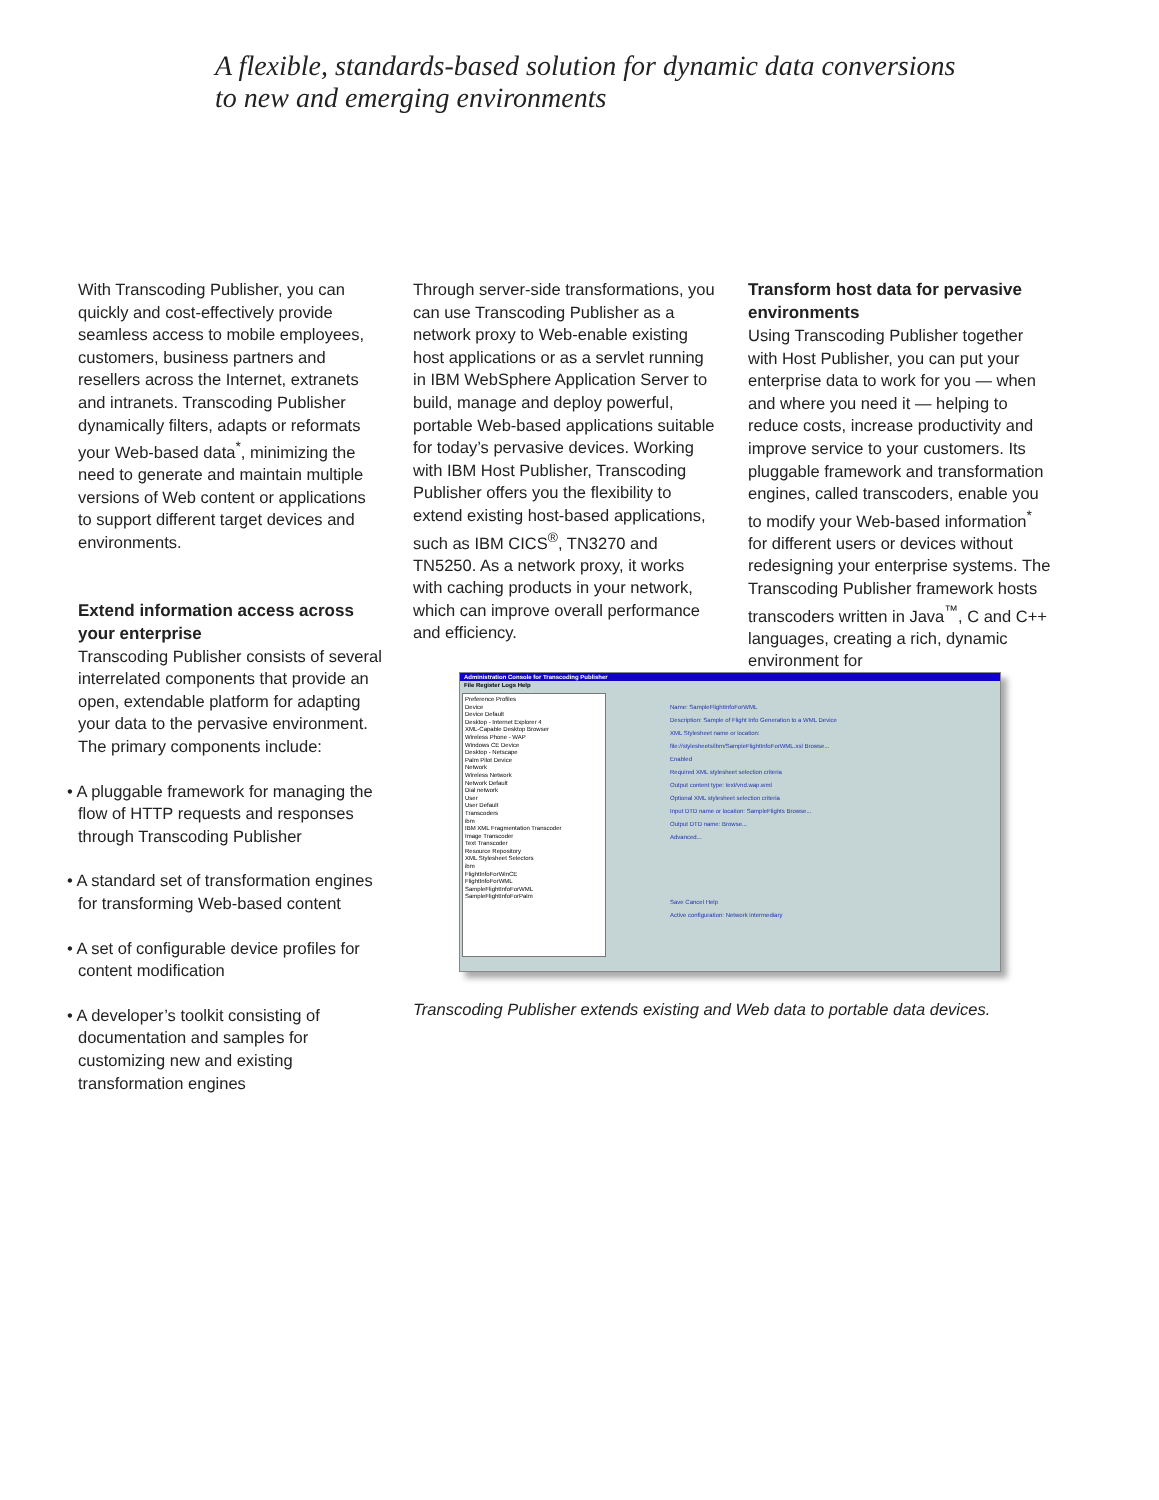A flexible, standards-based solution for dynamic data conversions
to new and emerging environments
With Transcoding Publisher, you can quickly and cost-effectively provide seamless access to mobile employees, customers, business partners and resellers across the Internet, extranets and intranets. Transcoding Publisher dynamically filters, adapts or reformats your Web-based data<sup>*</sup>, minimizing the need to generate and maintain multiple versions of Web content or applications to support different target devices and environments.
Extend information access across your enterprise
Transcoding Publisher consists of several interrelated components that provide an open, extendable platform for adapting your data to the pervasive environment. The primary components include:
• A pluggable framework for managing the flow of HTTP requests and responses through Transcoding Publisher
• A standard set of transformation engines for transforming Web-based content
• A set of configurable device profiles for content modification
• A developer’s toolkit consisting of documentation and samples for customizing new and existing transformation engines
Through server-side transformations, you can use Transcoding Publisher as a network proxy to Web-enable existing host applications or as a servlet running in IBM WebSphere Application Server to build, manage and deploy powerful, portable Web-based applications suitable for today’s pervasive devices. Working with IBM Host Publisher, Transcoding Publisher offers you the flexibility to extend existing host-based applications, such as IBM CICS<sup>®</sup>, TN3270 and TN5250. As a network proxy, it works with caching products in your network, which can improve overall performance and efficiency.
Transform host data for pervasive environments
Using Transcoding Publisher together with Host Publisher, you can put your enterprise data to work for you — when and where you need it — helping to reduce costs, increase productivity and improve service to your customers. Its pluggable framework and transformation engines, called transcoders, enable you to modify your Web-based information<sup>*</sup> for different users or devices without redesigning your enterprise systems. The Transcoding Publisher framework hosts transcoders written in Java<sup>™</sup>, C and C++ languages, creating a rich, dynamic environment for
Administration Console for Transcoding Publisher
File Register Logs Help
Preference Profiles
Device
Device Default
Desktop - Internet Explorer 4
XML-Capable Desktop Browser
Wireless Phone - WAP
Windows CE Device
Desktop - Netscape
Palm Pilot Device
Network
Wireless Network
Network Default
Dial network
User
User Default
Transcoders
ibm
IBM XML Fragmentation Transcoder
Image Transcoder
Text Transcoder
Resource Repository
XML Stylesheet Selectors
ibm
FlightInfoForWinCE
FlightInfoForWML
SampleFlightInfoForWML
SampleFlightInfoForPalm
Name: SampleFlightInfoForWML
Description: Sample of Flight Info Generation to a WML Device
XML Stylesheet name or location:
file://stylesheets/ibm/SampleFlightInfoForWML.xsl Browse...
Enabled
Required XML stylesheet selection criteria
Output content type: text/vnd.wap.wml
Optional XML stylesheet selection criteria
Input DTD name or location: SampleFlights Browse...
Output DTD name: Browse...
Advanced...
Save Cancel Help
Active configuration: Network intermediary
Transcoding Publisher extends existing and Web data to portable data devices.